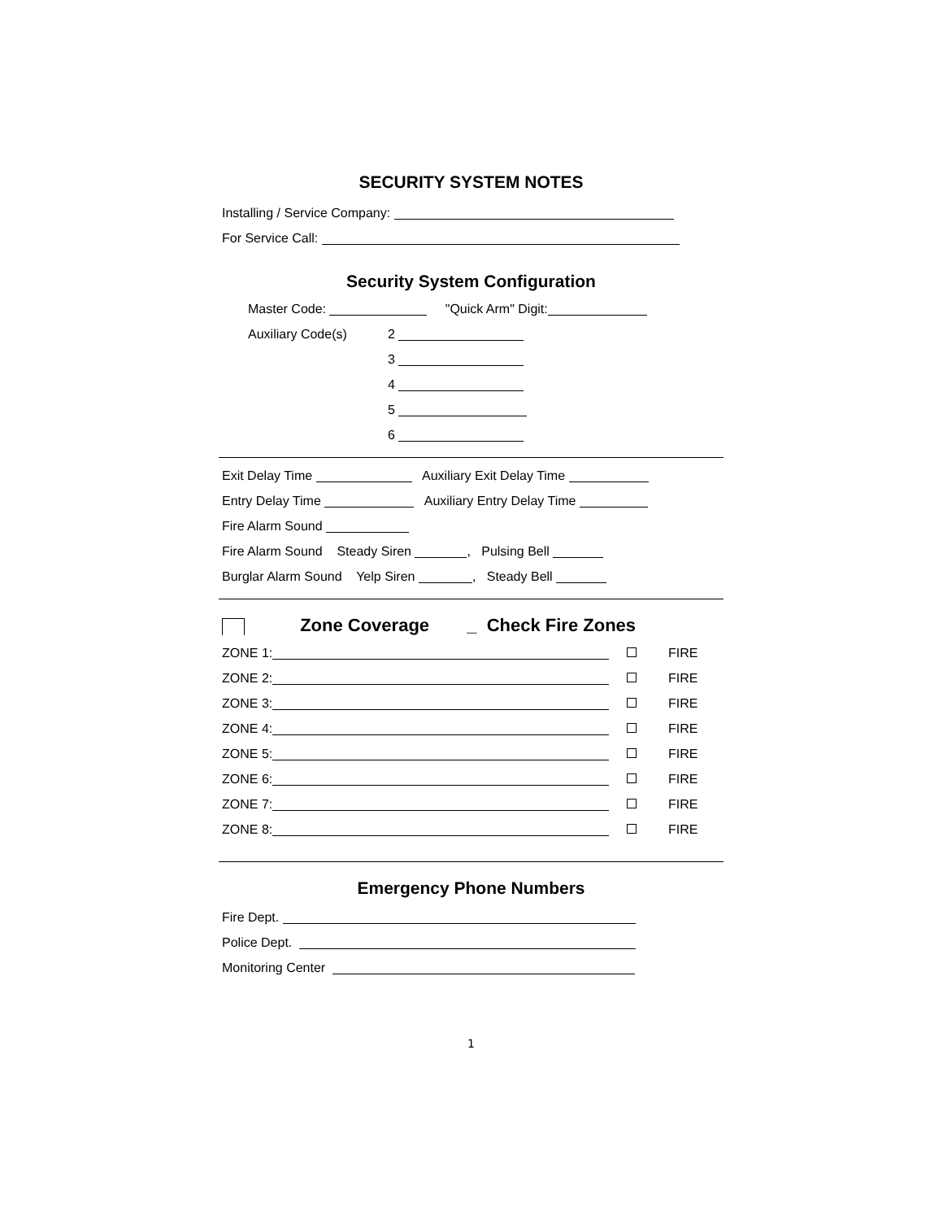SECURITY SYSTEM NOTES
Installing / Service Company:
For Service Call:
Security System Configuration
Master Code: "Quick Arm" Digit:
Auxiliary Code(s) 2
3
4
5
6
Exit Delay Time Auxiliary Exit Delay Time
Entry Delay Time Auxiliary Entry Delay Time
Fire Alarm Sound
Fire Alarm Sound Steady Siren , Pulsing Bell
Burglar Alarm Sound Yelp Siren , Steady Bell
Zone Coverage _ Check Fire Zones
ZONE 1: FIRE
ZONE 2: FIRE
ZONE 3: FIRE
ZONE 4: FIRE
ZONE 5: FIRE
ZONE 6: FIRE
ZONE 7: FIRE
ZONE 8: FIRE
Emergency Phone Numbers
Fire Dept.
Police Dept.
Monitoring Center
1